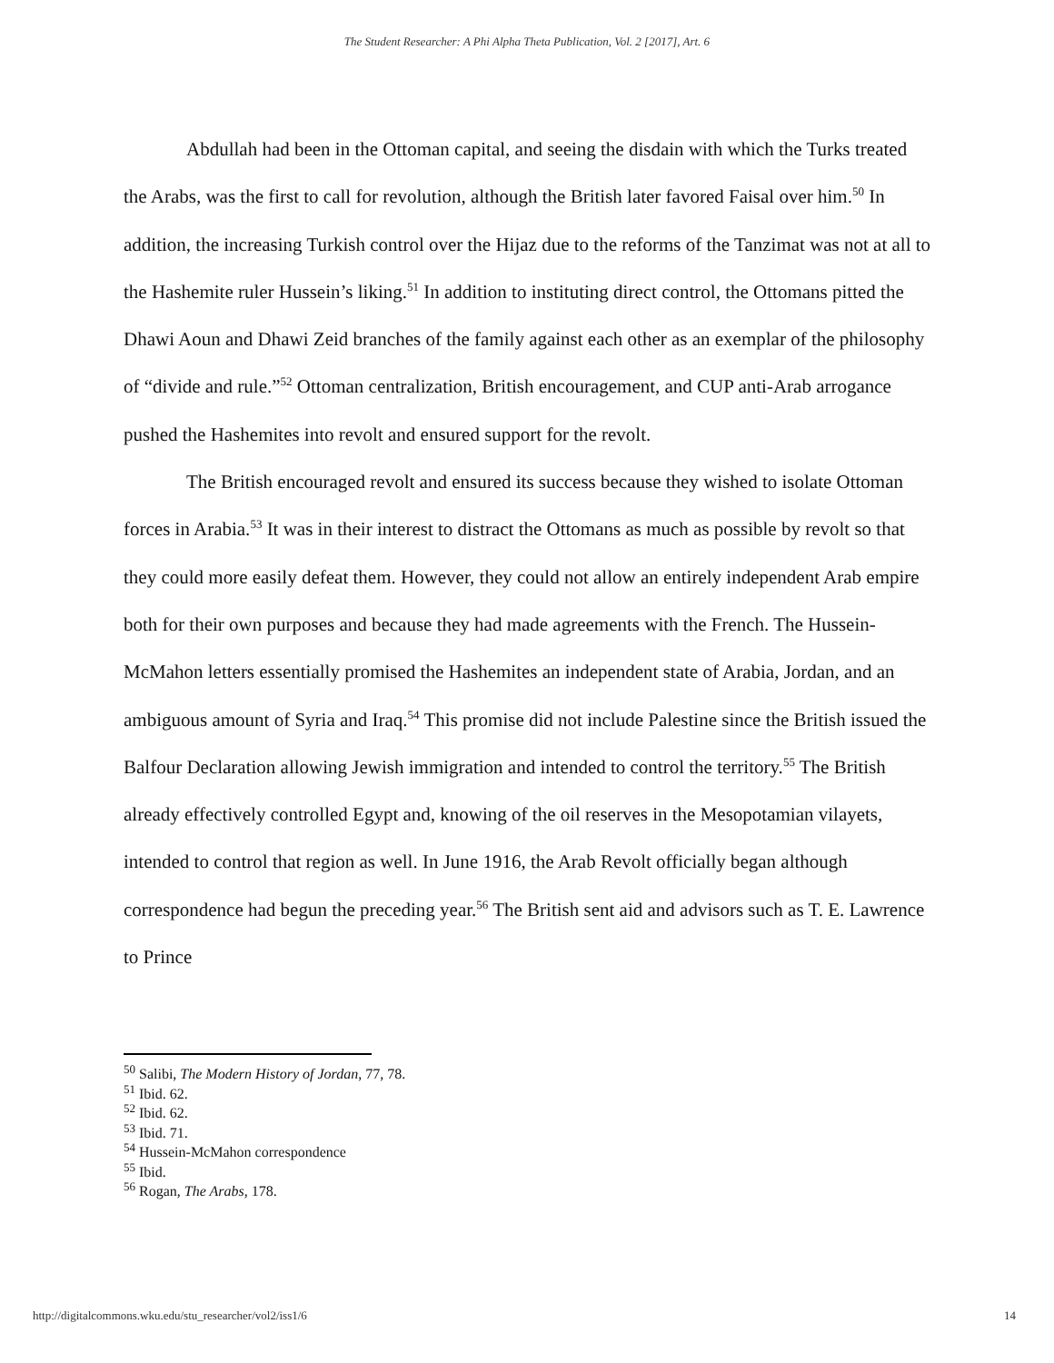The Student Researcher: A Phi Alpha Theta Publication, Vol. 2 [2017], Art. 6
Abdullah had been in the Ottoman capital, and seeing the disdain with which the Turks treated the Arabs, was the first to call for revolution, although the British later favored Faisal over him.<sup>50</sup> In addition, the increasing Turkish control over the Hijaz due to the reforms of the Tanzimat was not at all to the Hashemite ruler Hussein’s liking.<sup>51</sup> In addition to instituting direct control, the Ottomans pitted the Dhawi Aoun and Dhawi Zeid branches of the family against each other as an exemplar of the philosophy of “divide and rule.”<sup>52</sup> Ottoman centralization, British encouragement, and CUP anti-Arab arrogance pushed the Hashemites into revolt and ensured support for the revolt.
The British encouraged revolt and ensured its success because they wished to isolate Ottoman forces in Arabia.<sup>53</sup> It was in their interest to distract the Ottomans as much as possible by revolt so that they could more easily defeat them. However, they could not allow an entirely independent Arab empire both for their own purposes and because they had made agreements with the French. The Hussein-McMahon letters essentially promised the Hashemites an independent state of Arabia, Jordan, and an ambiguous amount of Syria and Iraq.<sup>54</sup> This promise did not include Palestine since the British issued the Balfour Declaration allowing Jewish immigration and intended to control the territory.<sup>55</sup> The British already effectively controlled Egypt and, knowing of the oil reserves in the Mesopotamian vilayets, intended to control that region as well. In June 1916, the Arab Revolt officially began although correspondence had begun the preceding year.<sup>56</sup> The British sent aid and advisors such as T. E. Lawrence to Prince
<sup>50</sup> Salibi, The Modern History of Jordan, 77, 78.
<sup>51</sup> Ibid. 62.
<sup>52</sup> Ibid. 62.
<sup>53</sup> Ibid. 71.
<sup>54</sup> Hussein-McMahon correspondence
<sup>55</sup> Ibid.
<sup>56</sup> Rogan, The Arabs, 178.
http://digitalcommons.wku.edu/stu_researcher/vol2/iss1/6 14